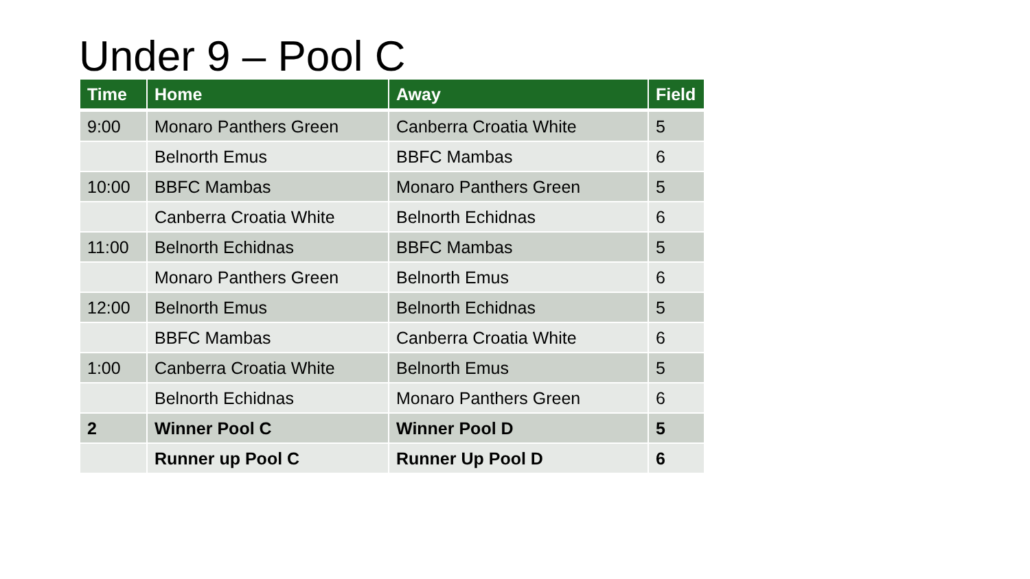Under 9 – Pool C
| Time | Home | Away | Field |
| --- | --- | --- | --- |
| 9:00 | Monaro Panthers Green | Canberra Croatia White | 5 |
| | Belnorth Emus | BBFC Mambas | 6 |
| 10:00 | BBFC Mambas | Monaro Panthers Green | 5 |
| | Canberra Croatia White | Belnorth Echidnas | 6 |
| 11:00 | Belnorth Echidnas | BBFC Mambas | 5 |
| | Monaro Panthers Green | Belnorth Emus | 6 |
| 12:00 | Belnorth Emus | Belnorth Echidnas | 5 |
| | BBFC Mambas | Canberra Croatia White | 6 |
| 1:00 | Canberra Croatia White | Belnorth Emus | 5 |
| | Belnorth Echidnas | Monaro Panthers Green | 6 |
| 2 | Winner Pool C | Winner Pool D | 5 |
| | Runner up Pool C | Runner Up Pool D | 6 |